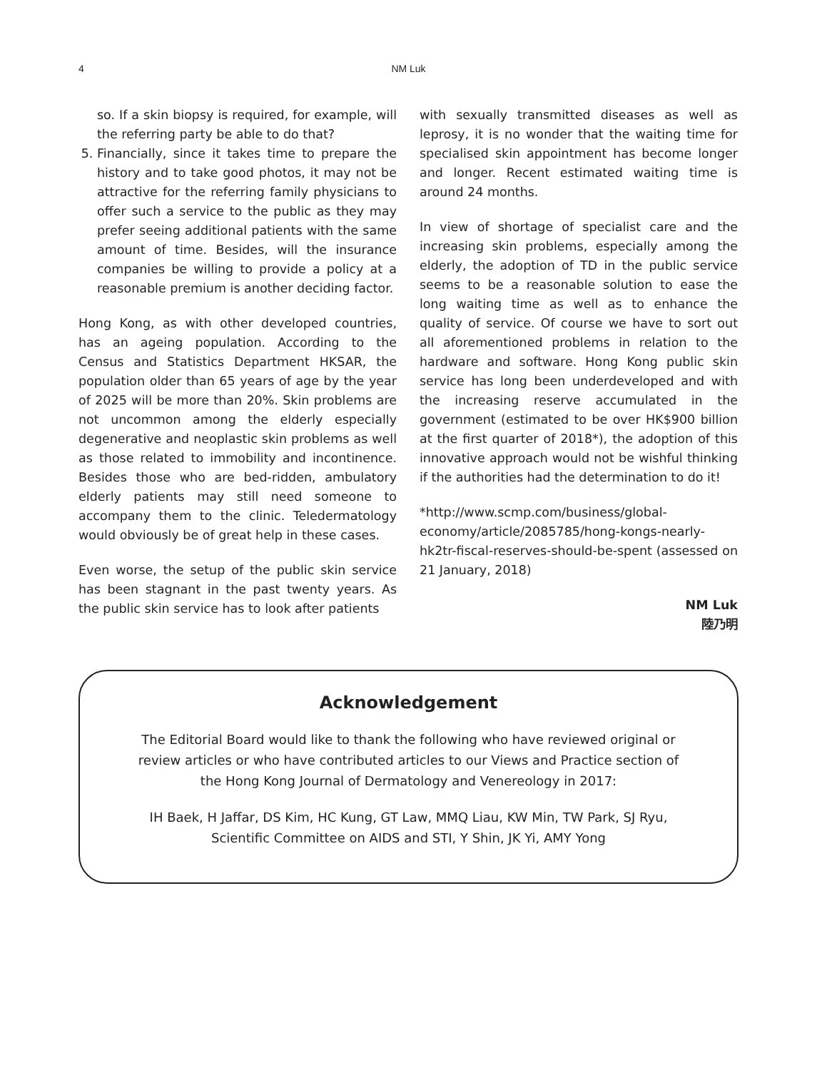4
NM Luk
so. If a skin biopsy is required, for example, will the referring party be able to do that?
5. Financially, since it takes time to prepare the history and to take good photos, it may not be attractive for the referring family physicians to offer such a service to the public as they may prefer seeing additional patients with the same amount of time. Besides, will the insurance companies be willing to provide a policy at a reasonable premium is another deciding factor.
Hong Kong, as with other developed countries, has an ageing population. According to the Census and Statistics Department HKSAR, the population older than 65 years of age by the year of 2025 will be more than 20%. Skin problems are not uncommon among the elderly especially degenerative and neoplastic skin problems as well as those related to immobility and incontinence. Besides those who are bed-ridden, ambulatory elderly patients may still need someone to accompany them to the clinic. Teledermatology would obviously be of great help in these cases.
Even worse, the setup of the public skin service has been stagnant in the past twenty years. As the public skin service has to look after patients
with sexually transmitted diseases as well as leprosy, it is no wonder that the waiting time for specialised skin appointment has become longer and longer. Recent estimated waiting time is around 24 months.
In view of shortage of specialist care and the increasing skin problems, especially among the elderly, the adoption of TD in the public service seems to be a reasonable solution to ease the long waiting time as well as to enhance the quality of service. Of course we have to sort out all aforementioned problems in relation to the hardware and software. Hong Kong public skin service has long been underdeveloped and with the increasing reserve accumulated in the government (estimated to be over HK$900 billion at the first quarter of 2018*), the adoption of this innovative approach would not be wishful thinking if the authorities had the determination to do it!
*http://www.scmp.com/business/global-economy/article/2085785/hong-kongs-nearly-hk2tr-fiscal-reserves-should-be-spent (assessed on 21 January, 2018)
NM Luk
陸乃明
Acknowledgement
The Editorial Board would like to thank the following who have reviewed original or
review articles or who have contributed articles to our Views and Practice section of
the Hong Kong Journal of Dermatology and Venereology in 2017:
IH Baek, H Jaffar, DS Kim, HC Kung, GT Law, MMQ Liau, KW Min, TW Park, SJ Ryu,
Scientific Committee on AIDS and STI, Y Shin, JK Yi, AMY Yong